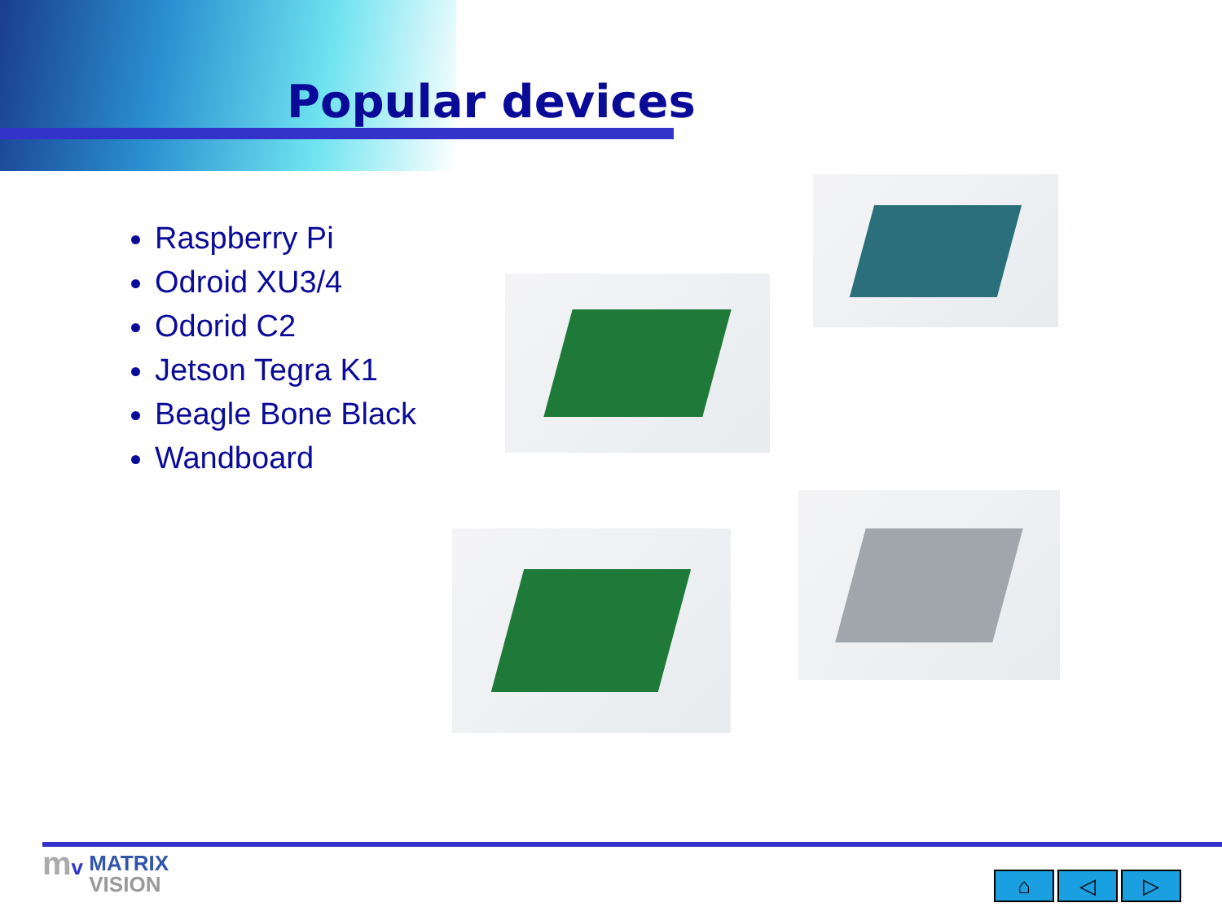Popular devices
Raspberry Pi
Odroid XU3/4
Odorid C2
Jetson Tegra K1
Beagle Bone Black
Wandboard
mv MATRIX
VISION
⌂ ◁ ▷